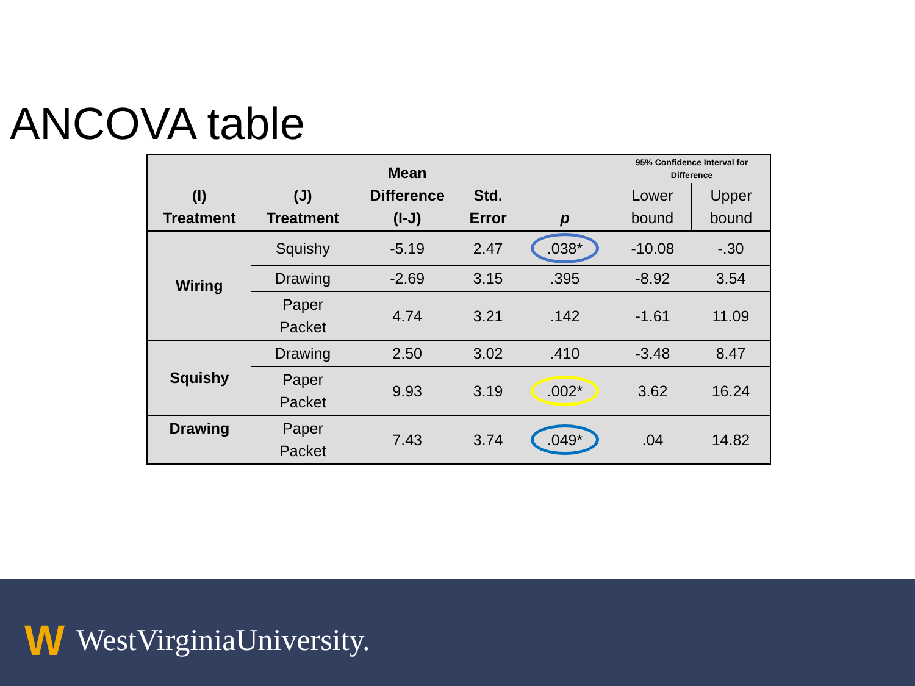ANCOVA table
| (I) Treatment | (J) Treatment | Mean Difference (I-J) | Std. Error | p | 95% Confidence Interval for Difference | |
| --- | --- | --- | --- | --- | --- | --- |
| | | | | | Lower bound | Upper bound |
| Wiring | Squishy | -5.19 | 2.47 | .038* | -10.08 | -.30 |
| | Drawing | -2.69 | 3.15 | .395 | -8.92 | 3.54 |
| | Paper Packet | 4.74 | 3.21 | .142 | -1.61 | 11.09 |
| Squishy | Drawing | 2.50 | 3.02 | .410 | -3.48 | 8.47 |
| | Paper Packet | 9.93 | 3.19 | .002* | 3.62 | 16.24 |
| Drawing | Paper Packet | 7.43 | 3.74 | .049* | .04 | 14.82 |
W WestVirginiaUniversity.